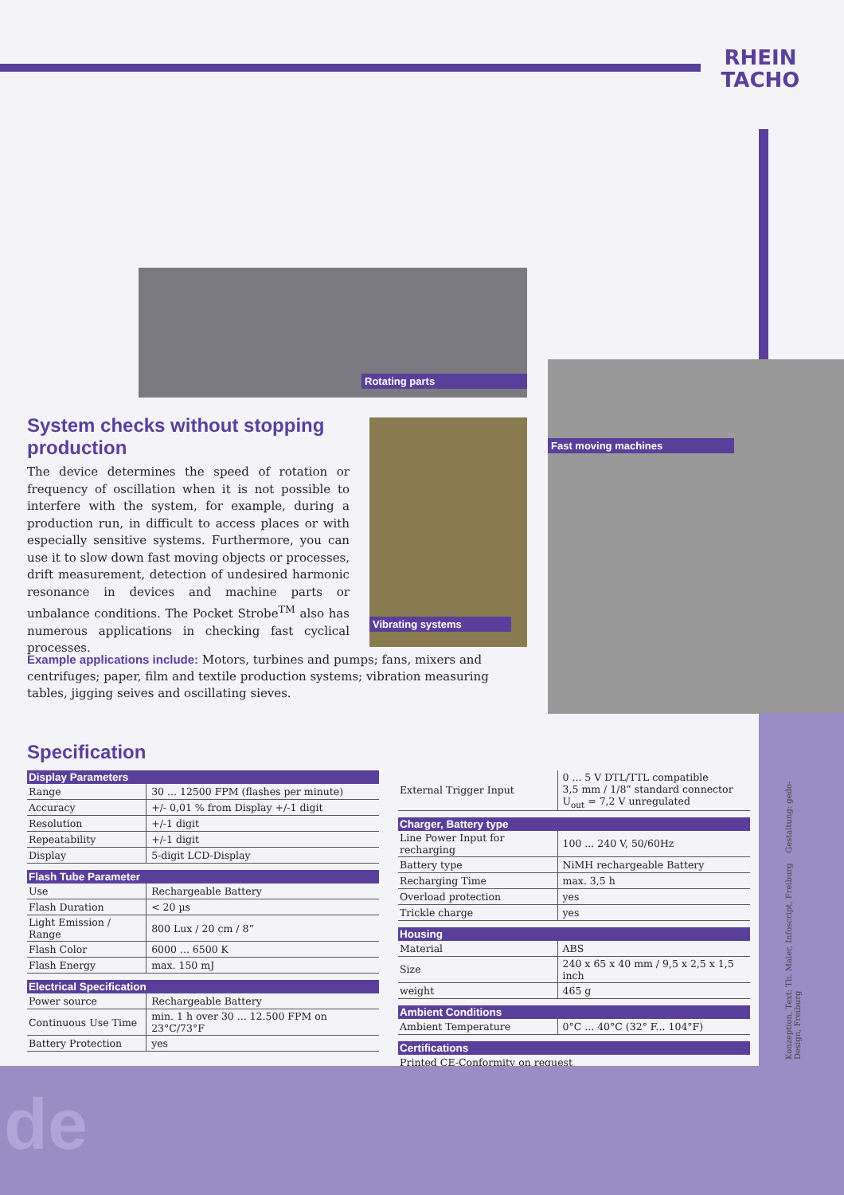RHEIN
TACHO
Rotating parts
Vibrating systems
Fast moving machines
System checks without stopping production
The device determines the speed of rotation or frequency of oscillation when it is not possible to interfere with the system, for example, during a production run, in difficult to access places or with especially sensitive systems. Furthermore, you can use it to slow down fast moving objects or processes, drift measurement, detection of undesired harmonic resonance in devices and machine parts or unbalance conditions. The Pocket Strobe<sup>TM</sup> also has numerous applications in checking fast cyclical processes.
Example applications include: Motors, turbines and pumps; fans, mixers and centrifuges; paper, film and textile production systems; vibration measuring tables, jigging seives and oscillating sieves.
Specification
| Display Parameters | |
| --- | --- |
| Range | 30 ... 12500 FPM (flashes per minute) |
| Accuracy | +/- 0,01 % from Display +/-1 digit |
| Resolution | +/-1 digit |
| Repeatability | +/-1 digit |
| Display | 5-digit LCD-Display |
| Flash Tube Parameter | |
| Use | Rechargeable Battery |
| Flash Duration | < 20 µs |
| Light Emission / Range | 800 Lux / 20 cm / 8“ |
| Flash Color | 6000 ... 6500 K |
| Flash Energy | max. 150 mJ |
| Electrical Specification | |
| Power source | Rechargeable Battery |
| Continuous Use Time | min. 1 h over 30 ... 12.500 FPM on 23°C/73°F |
| Battery Protection | yes |
| External Trigger Input | 0 ... 5 V DTL/TTL compatible 3,5 mm / 1/8“ standard connector U<sub>out</sub> = 7,2 V unregulated |
| Charger, Battery type | |
| Line Power Input for recharging | 100 ... 240 V, 50/60Hz |
| Battery type | NiMH rechargeable Battery |
| Recharging Time | max. 3,5 h |
| Overload protection | yes |
| Trickle charge | yes |
| Housing | |
| Material | ABS |
| Size | 240 x 65 x 40 mm / 9,5 x 2,5 x 1,5 inch |
| weight | 465 g |
| Ambient Conditions | |
| Ambient Temperature | 0°C ... 40°C (32° F... 104°F) |
| Certifications | |
| Printed CE-Conformity on request | |
Konzeption, Text: Th. Maier, Infoscript, Freiburg Gestaltung: gedo- Design, Freiburg
de